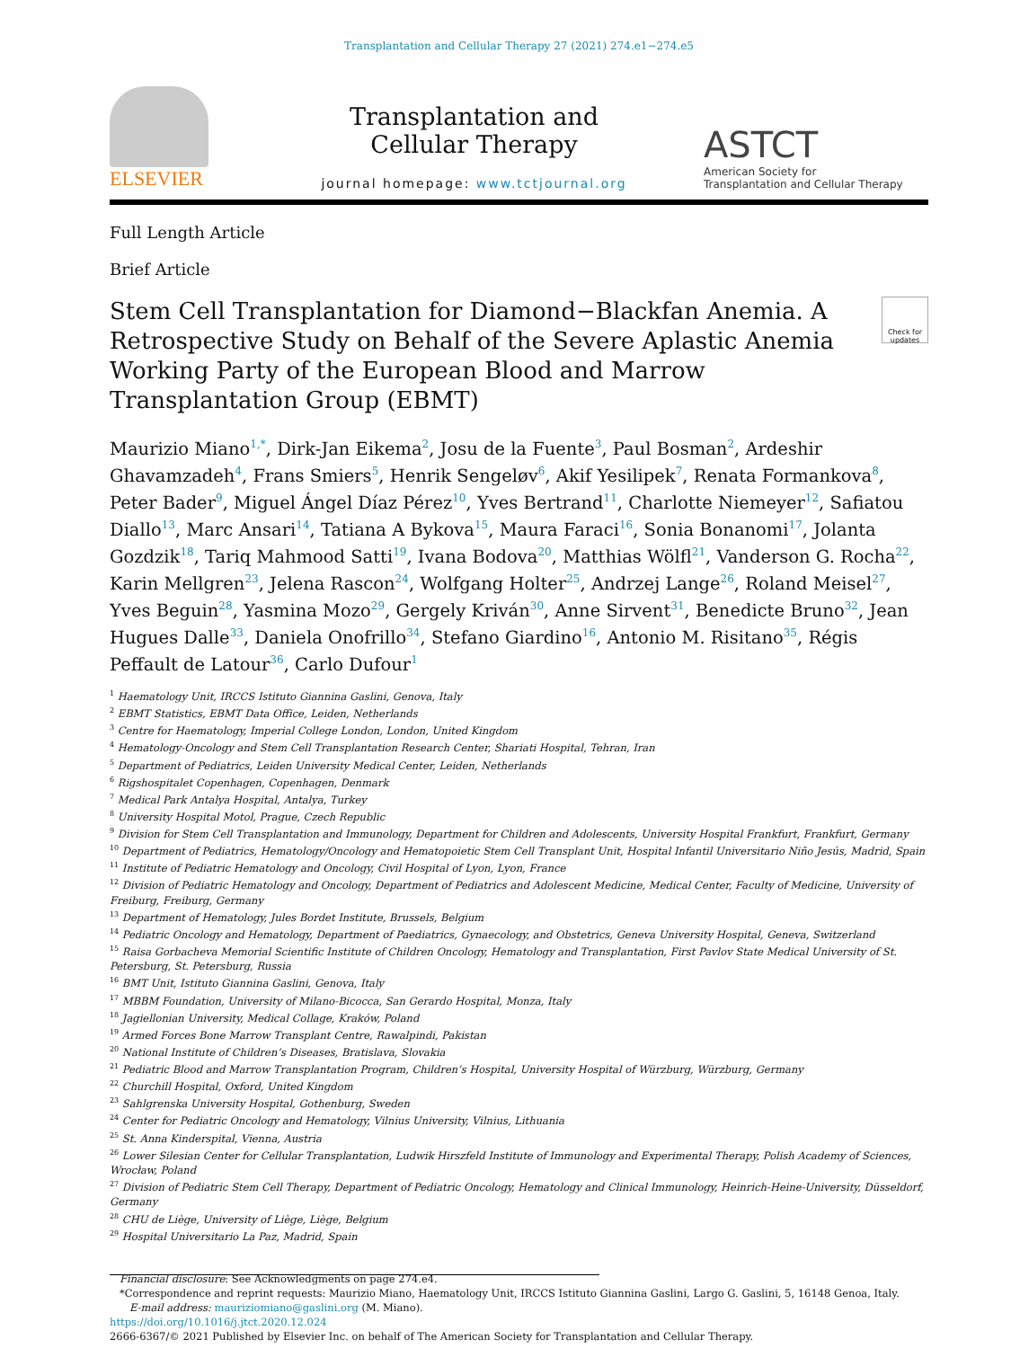Transplantation and Cellular Therapy 27 (2021) 274.e1−274.e5
ELSEVIER
Transplantation and
Cellular Therapy
journal homepage: www.tctjournal.org
ASTCT
American Society for
Transplantation and Cellular Therapy
Full Length Article
Brief Article
Stem Cell Transplantation for Diamond−Blackfan Anemia. A Retrospective Study on Behalf of the Severe Aplastic Anemia Working Party of the European Blood and Marrow Transplantation Group (EBMT)
Check for updates
Maurizio Miano<sup>1,*</sup>, Dirk-Jan Eikema<sup>2</sup>, Josu de la Fuente<sup>3</sup>, Paul Bosman<sup>2</sup>, Ardeshir Ghavamzadeh<sup>4</sup>, Frans Smiers<sup>5</sup>, Henrik Sengeløv<sup>6</sup>, Akif Yesilipek<sup>7</sup>, Renata Formankova<sup>8</sup>, Peter Bader<sup>9</sup>, Miguel Ángel Díaz Pérez<sup>10</sup>, Yves Bertrand<sup>11</sup>, Charlotte Niemeyer<sup>12</sup>, Safiatou Diallo<sup>13</sup>, Marc Ansari<sup>14</sup>, Tatiana A Bykova<sup>15</sup>, Maura Faraci<sup>16</sup>, Sonia Bonanomi<sup>17</sup>, Jolanta Gozdzik<sup>18</sup>, Tariq Mahmood Satti<sup>19</sup>, Ivana Bodova<sup>20</sup>, Matthias Wölfl<sup>21</sup>, Vanderson G. Rocha<sup>22</sup>, Karin Mellgren<sup>23</sup>, Jelena Rascon<sup>24</sup>, Wolfgang Holter<sup>25</sup>, Andrzej Lange<sup>26</sup>, Roland Meisel<sup>27</sup>, Yves Beguin<sup>28</sup>, Yasmina Mozo<sup>29</sup>, Gergely Kriván<sup>30</sup>, Anne Sirvent<sup>31</sup>, Benedicte Bruno<sup>32</sup>, Jean Hugues Dalle<sup>33</sup>, Daniela Onofrillo<sup>34</sup>, Stefano Giardino<sup>16</sup>, Antonio M. Risitano<sup>35</sup>, Régis Peffault de Latour<sup>36</sup>, Carlo Dufour<sup>1</sup>
<sup>1</sup> Haematology Unit, IRCCS Istituto Giannina Gaslini, Genova, Italy
<sup>2</sup> EBMT Statistics, EBMT Data Office, Leiden, Netherlands
<sup>3</sup> Centre for Haematology, Imperial College London, London, United Kingdom
<sup>4</sup> Hematology-Oncology and Stem Cell Transplantation Research Center, Shariati Hospital, Tehran, Iran
<sup>5</sup> Department of Pediatrics, Leiden University Medical Center, Leiden, Netherlands
<sup>6</sup> Rigshospitalet Copenhagen, Copenhagen, Denmark
<sup>7</sup> Medical Park Antalya Hospital, Antalya, Turkey
<sup>8</sup> University Hospital Motol, Prague, Czech Republic
<sup>9</sup> Division for Stem Cell Transplantation and Immunology, Department for Children and Adolescents, University Hospital Frankfurt, Frankfurt, Germany
<sup>10</sup> Department of Pediatrics, Hematology/Oncology and Hematopoietic Stem Cell Transplant Unit, Hospital Infantil Universitario Niño Jesús, Madrid, Spain
<sup>11</sup> Institute of Pediatric Hematology and Oncology, Civil Hospital of Lyon, Lyon, France
<sup>12</sup> Division of Pediatric Hematology and Oncology, Department of Pediatrics and Adolescent Medicine, Medical Center, Faculty of Medicine, University of Freiburg, Freiburg, Germany
<sup>13</sup> Department of Hematology, Jules Bordet Institute, Brussels, Belgium
<sup>14</sup> Pediatric Oncology and Hematology, Department of Paediatrics, Gynaecology, and Obstetrics, Geneva University Hospital, Geneva, Switzerland
<sup>15</sup> Raisa Gorbacheva Memorial Scientific Institute of Children Oncology, Hematology and Transplantation, First Pavlov State Medical University of St. Petersburg, St. Petersburg, Russia
<sup>16</sup> BMT Unit, Istituto Giannina Gaslini, Genova, Italy
<sup>17</sup> MBBM Foundation, University of Milano-Bicocca, San Gerardo Hospital, Monza, Italy
<sup>18</sup> Jagiellonian University, Medical Collage, Kraków, Poland
<sup>19</sup> Armed Forces Bone Marrow Transplant Centre, Rawalpindi, Pakistan
<sup>20</sup> National Institute of Children’s Diseases, Bratislava, Slovakia
<sup>21</sup> Pediatric Blood and Marrow Transplantation Program, Children’s Hospital, University Hospital of Würzburg, Würzburg, Germany
<sup>22</sup> Churchill Hospital, Oxford, United Kingdom
<sup>23</sup> Sahlgrenska University Hospital, Gothenburg, Sweden
<sup>24</sup> Center for Pediatric Oncology and Hematology, Vilnius University, Vilnius, Lithuania
<sup>25</sup> St. Anna Kinderspital, Vienna, Austria
<sup>26</sup> Lower Silesian Center for Cellular Transplantation, Ludwik Hirszfeld Institute of Immunology and Experimental Therapy, Polish Academy of Sciences, Wrocław, Poland
<sup>27</sup> Division of Pediatric Stem Cell Therapy, Department of Pediatric Oncology, Hematology and Clinical Immunology, Heinrich-Heine-University, Düsseldorf, Germany
<sup>28</sup> CHU de Liège, University of Liège, Liège, Belgium
<sup>29</sup> Hospital Universitario La Paz, Madrid, Spain
Financial disclosure: See Acknowledgments on page 274.e4.
*Correspondence and reprint requests: Maurizio Miano, Haematology Unit, IRCCS Istituto Giannina Gaslini, Largo G. Gaslini, 5, 16148 Genoa, Italy.
E-mail address: mauriziomiano@gaslini.org (M. Miano).
https://doi.org/10.1016/j.jtct.2020.12.024
2666-6367/© 2021 Published by Elsevier Inc. on behalf of The American Society for Transplantation and Cellular Therapy.